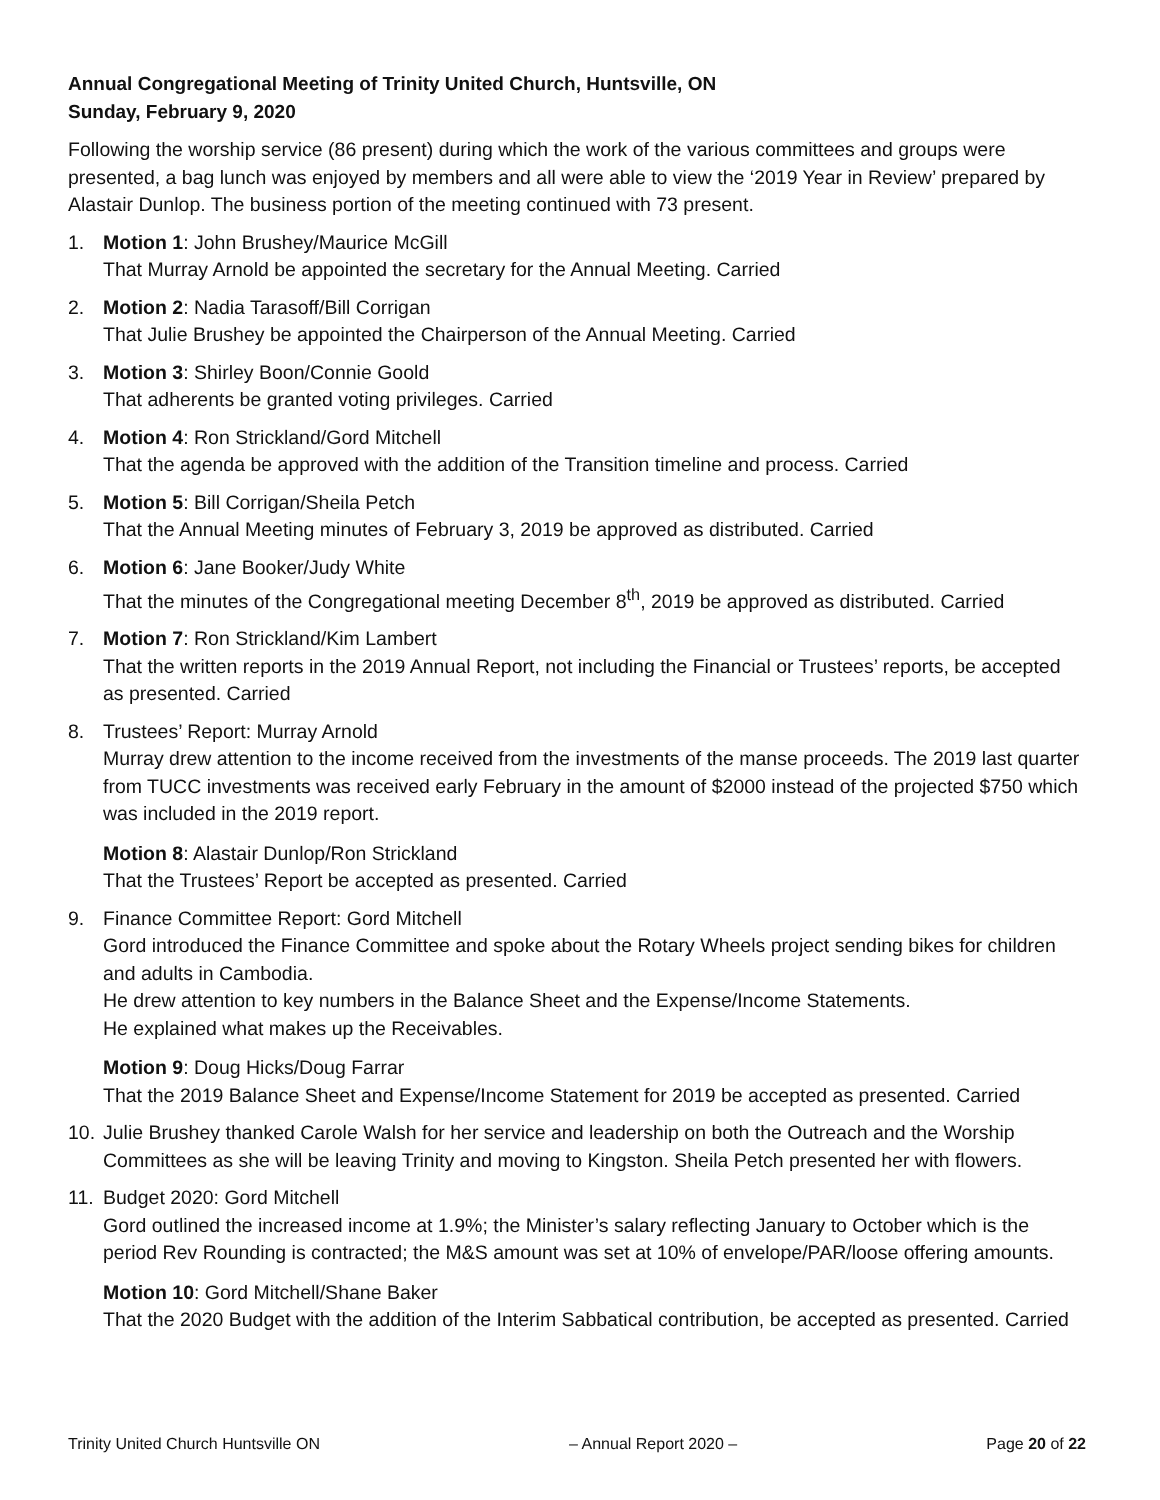Annual Congregational Meeting of Trinity United Church, Huntsville, ON
Sunday, February 9, 2020
Following the worship service (86 present) during which the work of the various committees and groups were presented, a bag lunch was enjoyed by members and all were able to view the ‘2019 Year in Review’ prepared by Alastair Dunlop. The business portion of the meeting continued with 73 present.
1. Motion 1: John Brushey/Maurice McGill
That Murray Arnold be appointed the secretary for the Annual Meeting. Carried
2. Motion 2: Nadia Tarasoff/Bill Corrigan
That Julie Brushey be appointed the Chairperson of the Annual Meeting. Carried
3. Motion 3: Shirley Boon/Connie Goold
That adherents be granted voting privileges. Carried
4. Motion 4: Ron Strickland/Gord Mitchell
That the agenda be approved with the addition of the Transition timeline and process. Carried
5. Motion 5: Bill Corrigan/Sheila Petch
That the Annual Meeting minutes of February 3, 2019 be approved as distributed. Carried
6. Motion 6: Jane Booker/Judy White
That the minutes of the Congregational meeting December 8<sup>th</sup>, 2019 be approved as distributed. Carried
7. Motion 7: Ron Strickland/Kim Lambert
That the written reports in the 2019 Annual Report, not including the Financial or Trustees’ reports, be accepted as presented. Carried
8. Trustees’ Report: Murray Arnold
Murray drew attention to the income received from the investments of the manse proceeds. The 2019 last quarter from TUCC investments was received early February in the amount of $2000 instead of the projected $750 which was included in the 2019 report.
Motion 8: Alastair Dunlop/Ron Strickland
That the Trustees’ Report be accepted as presented. Carried
9. Finance Committee Report: Gord Mitchell
Gord introduced the Finance Committee and spoke about the Rotary Wheels project sending bikes for children and adults in Cambodia.
He drew attention to key numbers in the Balance Sheet and the Expense/Income Statements.
He explained what makes up the Receivables.
Motion 9: Doug Hicks/Doug Farrar
That the 2019 Balance Sheet and Expense/Income Statement for 2019 be accepted as presented. Carried
10.
Julie Brushey thanked Carole Walsh for her service and leadership on both the Outreach and the Worship Committees as she will be leaving Trinity and moving to Kingston. Sheila Petch presented her with flowers.
11.
Budget 2020: Gord Mitchell
Gord outlined the increased income at 1.9%; the Minister’s salary reflecting January to October which is the period Rev Rounding is contracted; the M&S amount was set at 10% of envelope/PAR/loose offering amounts.
Motion 10: Gord Mitchell/Shane Baker
That the 2020 Budget with the addition of the Interim Sabbatical contribution, be accepted as presented. Carried
Trinity United Church Huntsville ON – Annual Report 2020 – Page 20 of 22